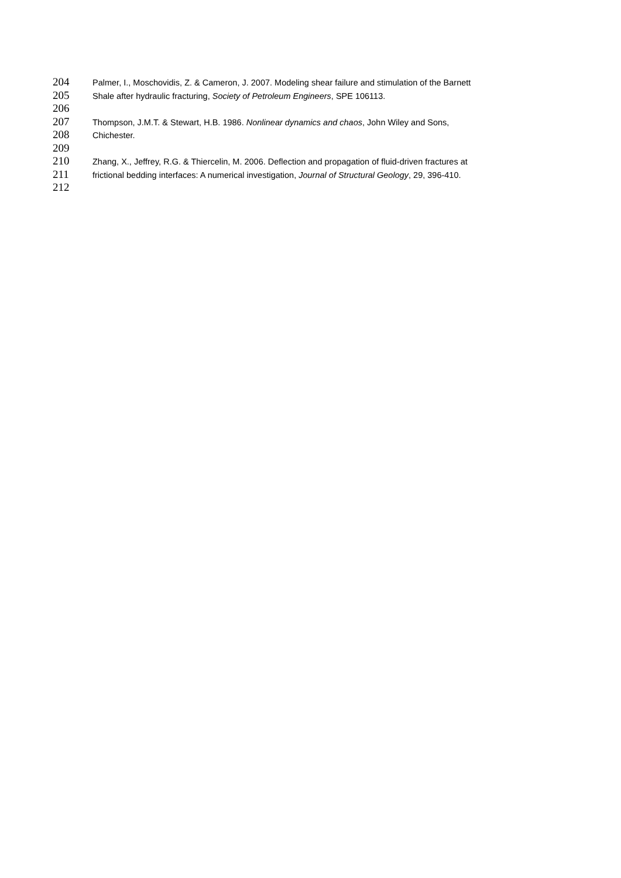204 Palmer, I., Moschovidis, Z. & Cameron, J. 2007. Modeling shear failure and stimulation of the Barnett
205 Shale after hydraulic fracturing, Society of Petroleum Engineers, SPE 106113.
206
207 Thompson, J.M.T. & Stewart, H.B. 1986. Nonlinear dynamics and chaos, John Wiley and Sons,
208 Chichester.
209
210 Zhang, X., Jeffrey, R.G. & Thiercelin, M. 2006. Deflection and propagation of fluid-driven fractures at
211 frictional bedding interfaces: A numerical investigation, Journal of Structural Geology, 29, 396-410.
212